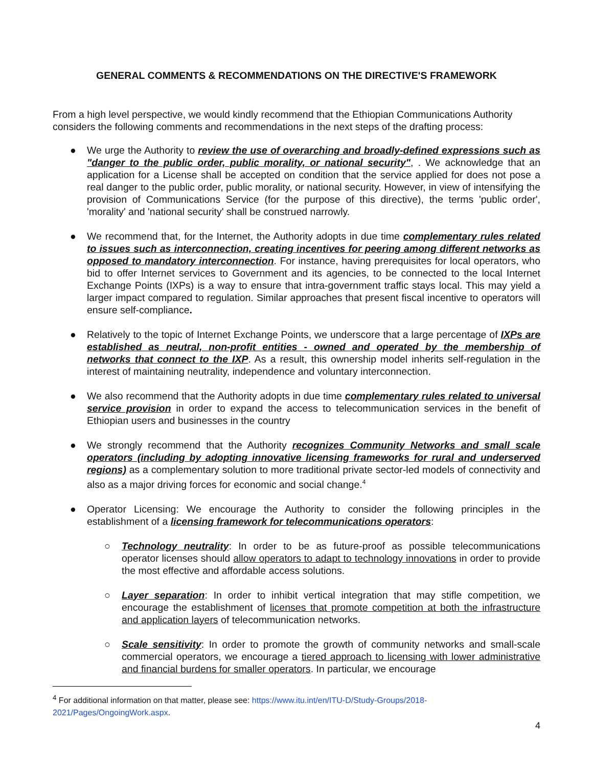GENERAL COMMENTS & RECOMMENDATIONS ON THE DIRECTIVE'S FRAMEWORK
From a high level perspective, we would kindly recommend that the Ethiopian Communications Authority considers the following comments and recommendations in the next steps of the drafting process:
● We urge the Authority to review the use of overarching and broadly-defined expressions such as "danger to the public order, public morality, or national security", . We acknowledge that an application for a License shall be accepted on condition that the service applied for does not pose a real danger to the public order, public morality, or national security. However, in view of intensifying the provision of Communications Service (for the purpose of this directive), the terms 'public order', 'morality' and 'national security' shall be construed narrowly.
● We recommend that, for the Internet, the Authority adopts in due time complementary rules related to issues such as interconnection, creating incentives for peering among different networks as opposed to mandatory interconnection. For instance, having prerequisites for local operators, who bid to offer Internet services to Government and its agencies, to be connected to the local Internet Exchange Points (IXPs) is a way to ensure that intra-government traffic stays local. This may yield a larger impact compared to regulation. Similar approaches that present fiscal incentive to operators will ensure self-compliance.
● Relatively to the topic of Internet Exchange Points, we underscore that a large percentage of IXPs are established as neutral, non-profit entities - owned and operated by the membership of networks that connect to the IXP. As a result, this ownership model inherits self-regulation in the interest of maintaining neutrality, independence and voluntary interconnection.
● We also recommend that the Authority adopts in due time complementary rules related to universal service provision in order to expand the access to telecommunication services in the benefit of Ethiopian users and businesses in the country
● We strongly recommend that the Authority recognizes Community Networks and small scale operators (including by adopting innovative licensing frameworks for rural and underserved regions) as a complementary solution to more traditional private sector-led models of connectivity and also as a major driving forces for economic and social change.<sup>4</sup>
● Operator Licensing: We encourage the Authority to consider the following principles in the establishment of a licensing framework for telecommunications operators:
○ Technology neutrality: In order to be as future-proof as possible telecommunications operator licenses should allow operators to adapt to technology innovations in order to provide the most effective and affordable access solutions.
○ Layer separation: In order to inhibit vertical integration that may stifle competition, we encourage the establishment of licenses that promote competition at both the infrastructure and application layers of telecommunication networks.
○ Scale sensitivity: In order to promote the growth of community networks and small-scale commercial operators, we encourage a tiered approach to licensing with lower administrative and financial burdens for smaller operators. In particular, we encourage
<sup>4</sup> For additional information on that matter, please see: https://www.itu.int/en/ITU-D/Study-Groups/2018-2021/Pages/OngoingWork.aspx.
4